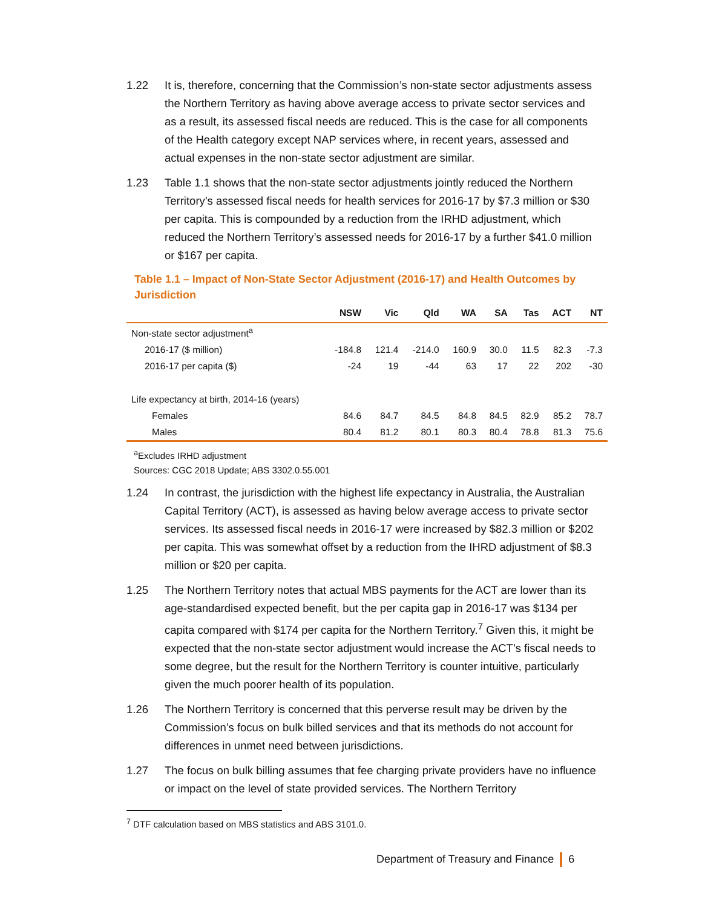1.22 It is, therefore, concerning that the Commission’s non-state sector adjustments assess the Northern Territory as having above average access to private sector services and as a result, its assessed fiscal needs are reduced. This is the case for all components of the Health category except NAP services where, in recent years, assessed and actual expenses in the non-state sector adjustment are similar.
1.23 Table 1.1 shows that the non-state sector adjustments jointly reduced the Northern Territory’s assessed fiscal needs for health services for 2016-17 by $7.3 million or $30 per capita. This is compounded by a reduction from the IRHD adjustment, which reduced the Northern Territory’s assessed needs for 2016-17 by a further $41.0 million or $167 per capita.
Table 1.1 – Impact of Non-State Sector Adjustment (2016-17) and Health Outcomes by Jurisdiction
| | NSW | Vic | Qld | WA | SA | Tas | ACT | NT |
| --- | --- | --- | --- | --- | --- | --- | --- | --- |
| Non-state sector adjustment<sup>a</sup> | | | | | | | | |
| 2016-17 ($ million) | -184.8 | 121.4 | -214.0 | 160.9 | 30.0 | 11.5 | 82.3 | -7.3 |
| 2016-17 per capita ($) | -24 | 19 | -44 | 63 | 17 | 22 | 202 | -30 |
| Life expectancy at birth, 2014-16 (years) | | | | | | | | |
| Females | 84.6 | 84.7 | 84.5 | 84.8 | 84.5 | 82.9 | 85.2 | 78.7 |
| Males | 80.4 | 81.2 | 80.1 | 80.3 | 80.4 | 78.8 | 81.3 | 75.6 |
<sup>a</sup> Excludes IRHD adjustment
Sources: CGC 2018 Update; ABS 3302.0.55.001
1.24 In contrast, the jurisdiction with the highest life expectancy in Australia, the Australian Capital Territory (ACT), is assessed as having below average access to private sector services. Its assessed fiscal needs in 2016-17 were increased by $82.3 million or $202 per capita. This was somewhat offset by a reduction from the IHRD adjustment of $8.3 million or $20 per capita.
1.25 The Northern Territory notes that actual MBS payments for the ACT are lower than its age-standardised expected benefit, but the per capita gap in 2016-17 was $134 per capita compared with $174 per capita for the Northern Territory.<sup>7</sup> Given this, it might be expected that the non-state sector adjustment would increase the ACT’s fiscal needs to some degree, but the result for the Northern Territory is counter intuitive, particularly given the much poorer health of its population.
1.26 The Northern Territory is concerned that this perverse result may be driven by the Commission’s focus on bulk billed services and that its methods do not account for differences in unmet need between jurisdictions.
1.27 The focus on bulk billing assumes that fee charging private providers have no influence or impact on the level of state provided services. The Northern Territory
<sup>7</sup> DTF calculation based on MBS statistics and ABS 3101.0.
Department of Treasury and Finance 6